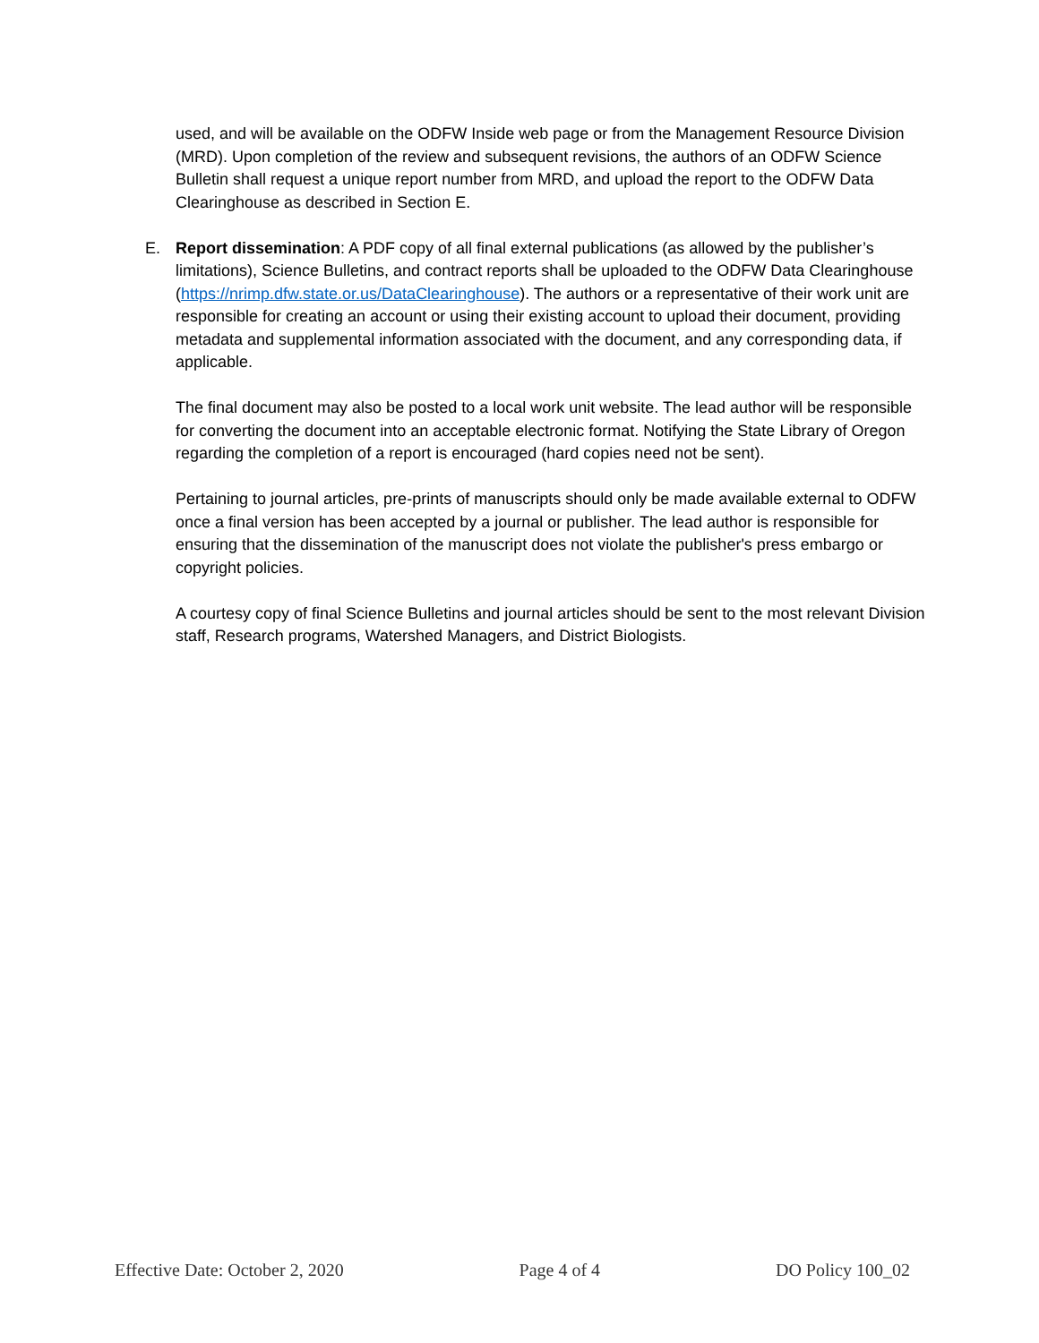used, and will be available on the ODFW Inside web page or from the Management Resource Division (MRD). Upon completion of the review and subsequent revisions, the authors of an ODFW Science Bulletin shall request a unique report number from MRD, and upload the report to the ODFW Data Clearinghouse as described in Section E.
E. Report dissemination: A PDF copy of all final external publications (as allowed by the publisher’s limitations), Science Bulletins, and contract reports shall be uploaded to the ODFW Data Clearinghouse (https://nrimp.dfw.state.or.us/DataClearinghouse). The authors or a representative of their work unit are responsible for creating an account or using their existing account to upload their document, providing metadata and supplemental information associated with the document, and any corresponding data, if applicable.
The final document may also be posted to a local work unit website. The lead author will be responsible for converting the document into an acceptable electronic format. Notifying the State Library of Oregon regarding the completion of a report is encouraged (hard copies need not be sent).
Pertaining to journal articles, pre-prints of manuscripts should only be made available external to ODFW once a final version has been accepted by a journal or publisher. The lead author is responsible for ensuring that the dissemination of the manuscript does not violate the publisher's press embargo or copyright policies.
A courtesy copy of final Science Bulletins and journal articles should be sent to the most relevant Division staff, Research programs, Watershed Managers, and District Biologists.
Effective Date: October 2, 2020 Page 4 of 4 DO Policy 100_02